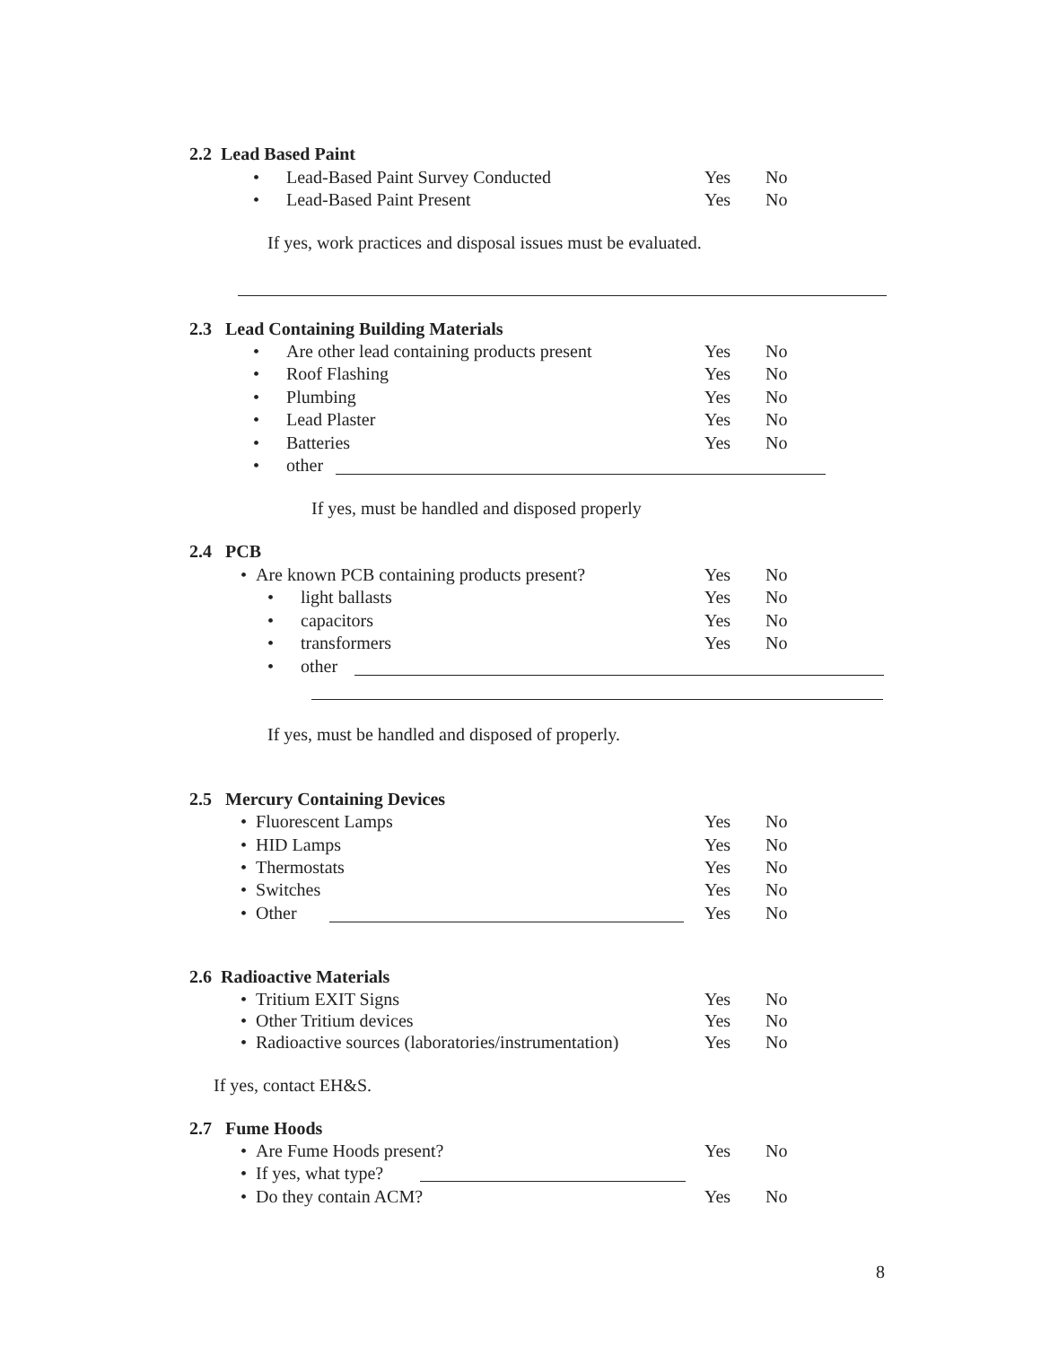2.2 Lead Based Paint
• Lead-Based Paint Survey Conducted
Yes No
• Lead-Based Paint Present
Yes No
If yes, work practices and disposal issues must be evaluated.
2.3 Lead Containing Building Materials
• Are other lead containing products present
Yes No
• Roof Flashing Yes No
• Plumbing Yes No
• Lead Plaster Yes No
• Batteries Yes No
• other
If yes, must be handled and disposed properly
2.4 PCB
• Are known PCB containing products present?
Yes No
• light ballasts Yes No
• capacitors Yes No
• transformers Yes No
• other
If yes, must be handled and disposed of properly.
2.5 Mercury Containing Devices
• Fluorescent Lamps Yes No
• HID Lamps Yes No
• Thermostats Yes No
• Switches Yes No
• Other Yes No
2.6 Radioactive Materials
• Tritium EXIT Signs Yes No
• Other Tritium devices Yes No
• Radioactive sources (laboratories/instrumentation)
Yes No
If yes, contact EH&S.
2.7 Fume Hoods
• Are Fume Hoods present? Yes No
• If yes, what type?
• Do they contain ACM? Yes No
8